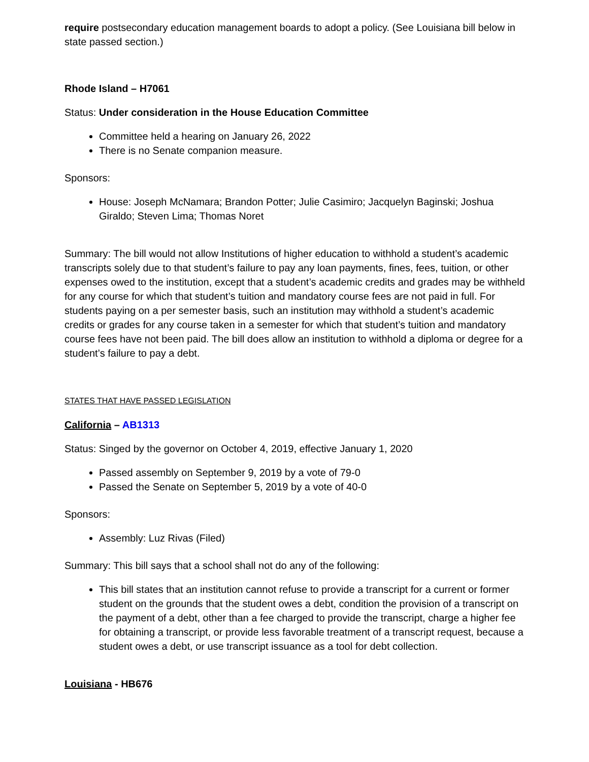require postsecondary education management boards to adopt a policy. (See Louisiana bill below in state passed section.)
Rhode Island – H7061
Status: Under consideration in the House Education Committee
Committee held a hearing on January 26, 2022
There is no Senate companion measure.
Sponsors:
House: Joseph McNamara; Brandon Potter; Julie Casimiro; Jacquelyn Baginski; Joshua Giraldo; Steven Lima; Thomas Noret
Summary: The bill would not allow Institutions of higher education to withhold a student’s academic transcripts solely due to that student’s failure to pay any loan payments, fines, fees, tuition, or other expenses owed to the institution, except that a student’s academic credits and grades may be withheld for any course for which that student’s tuition and mandatory course fees are not paid in full. For students paying on a per semester basis, such an institution may withhold a student’s academic credits or grades for any course taken in a semester for which that student’s tuition and mandatory course fees have not been paid. The bill does allow an institution to withhold a diploma or degree for a student’s failure to pay a debt.
STATES THAT HAVE PASSED LEGISLATION
California – AB1313
Status: Singed by the governor on October 4, 2019, effective January 1, 2020
Passed assembly on September 9, 2019 by a vote of 79-0
Passed the Senate on September 5, 2019 by a vote of 40-0
Sponsors:
Assembly: Luz Rivas (Filed)
Summary: This bill says that a school shall not do any of the following:
This bill states that an institution cannot refuse to provide a transcript for a current or former student on the grounds that the student owes a debt, condition the provision of a transcript on the payment of a debt, other than a fee charged to provide the transcript, charge a higher fee for obtaining a transcript, or provide less favorable treatment of a transcript request, because a student owes a debt, or use transcript issuance as a tool for debt collection.
Louisiana - HB676